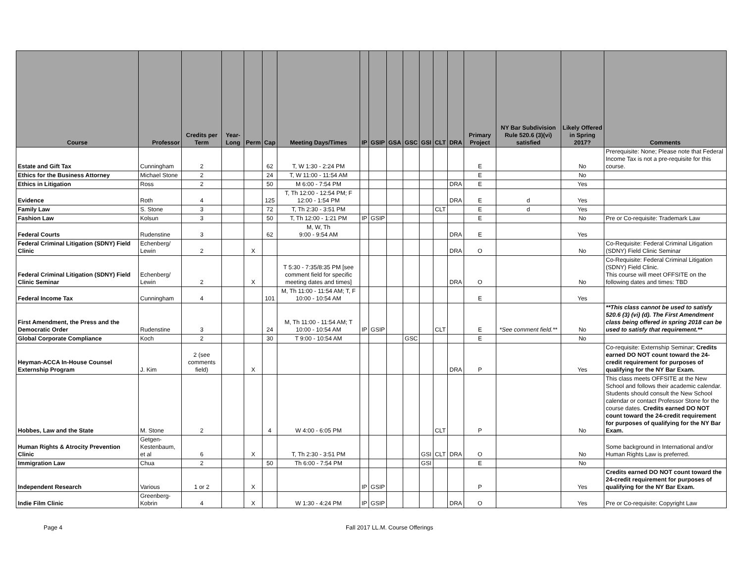| Course | Professor | Credits per Term | Year-Long | Perm | Cap | Meeting Days/Times | IP | GSIP | GSA | GSC | GSI | CLT | DRA | Primary Project | NY Bar Subdivision Rule 520.6 (3)(vi) satisfied | Likely Offered in Spring 2017? | Comments |
| --- | --- | --- | --- | --- | --- | --- | --- | --- | --- | --- | --- | --- | --- | --- | --- | --- | --- |
| Estate and Gift Tax | Cunningham | 2 | | | 62 | T, W 1:30 - 2:24 PM | | | | | | | | E | | No | Prerequisite: None; Please note that Federal Income Tax is not a pre-requisite for this course. |
| Ethics for the Business Attorney | Michael Stone | 2 | | | 24 | T, W 11:00 - 11:54 AM | | | | | | | | E | | No | |
| Ethics in Litigation | Ross | 2 | | | 50 | M 6:00 - 7:54 PM | | | | | | | DRA | E | | Yes | |
| Evidence | Roth | 4 | | | 125 | T, Th 12:00 - 12:54 PM; F 12:00 - 1:54 PM | | | | | | | DRA | E | d | Yes | |
| Family Law | S. Stone | 3 | | | 72 | T, Th 2:30 - 3:51 PM | | | | | | CLT | | E | d | Yes | |
| Fashion Law | Kolsun | 3 | | | 50 | T, Th 12:00 - 1:21 PM | IP | GSIP | | | | | | E | | No | Pre or Co-requisite: Trademark Law |
| Federal Courts | Rudenstine | 3 | | | 62 | M, W, Th 9:00 - 9:54 AM | | | | | | | DRA | E | | Yes | |
| Federal Criminal Litigation (SDNY) Field Clinic | Echenberg/ Lewin | 2 | | X | | | | | | | | | DRA | O | | No | Co-Requisite: Federal Criminal Litigation (SDNY) Field Clinic Seminar |
| Federal Criminal Litigation (SDNY) Field Clinic Seminar | Echenberg/ Lewin | 2 | | X | | T 5:30 - 7:35/8:35 PM [see comment field for specific meeting dates and times] | | | | | | | DRA | O | | No | Co-Requisite: Federal Criminal Litigation (SDNY) Field Clinic. This course will meet OFFSITE on the following dates and times: TBD |
| Federal Income Tax | Cunningham | 4 | | | 101 | M, Th 11:00 - 11:54 AM; T, F 10:00 - 10:54 AM | | | | | | | | E | | Yes | |
| First Amendment, the Press and the Democratic Order | Rudenstine | 3 | | | 24 | M, Th 11:00 - 11:54 AM; T 10:00 - 10:54 AM | IP | GSIP | | | | CLT | | E | *See comment field.** | No | **This class cannot be used to satisfy 520.6 (3) (vi) (d). The First Amendment class being offered in spring 2018 can be used to satisfy that requirement.** |
| Global Corporate Compliance | Koch | 2 | | | 30 | T 9:00 - 10:54 AM | | | | GSC | | | | E | | No | |
| Heyman-ACCA In-House Counsel Externship Program | J. Kim | 2 (see comments field) | | X | | | | | | | | | DRA | P | | Yes | Co-requisite: Externship Seminar; Credits earned DO NOT count toward the 24-credit requirement for purposes of qualifying for the NY Bar Exam. |
| Hobbes, Law and the State | M. Stone | 2 | | | 4 | W 4:00 - 6:05 PM | | | | | | CLT | | P | | No | This class meets OFFSITE at the New School and follows their academic calendar. Students should consult the New School calendar or contact Professor Stone for the course dates. Credits earned DO NOT count toward the 24-credit requirement for purposes of qualifying for the NY Bar Exam. |
| Human Rights & Atrocity Prevention Clinic | Getgen-Kestenbaum, et al | 6 | | X | | T, Th 2:30 - 3:51 PM | | | | | GSI | CLT | DRA | O | | No | Some background in International and/or Human Rights Law is preferred. |
| Immigration Law | Chua | 2 | | | 50 | Th 6:00 - 7:54 PM | | | | | GSI | | | E | | No | |
| Independent Research | Various | 1 or 2 | | X | | | IP | GSIP | | | | | | P | | Yes | Credits earned DO NOT count toward the 24-credit requirement for purposes of qualifying for the NY Bar Exam. |
| Indie Film Clinic | Greenberg-Kobrin | 4 | | X | | W 1:30 - 4:24 PM | IP | GSIP | | | | | DRA | O | | Yes | Pre or Co-requisite: Copyright Law |
Page 4 Fall 2017 LL.M. Course Offerings